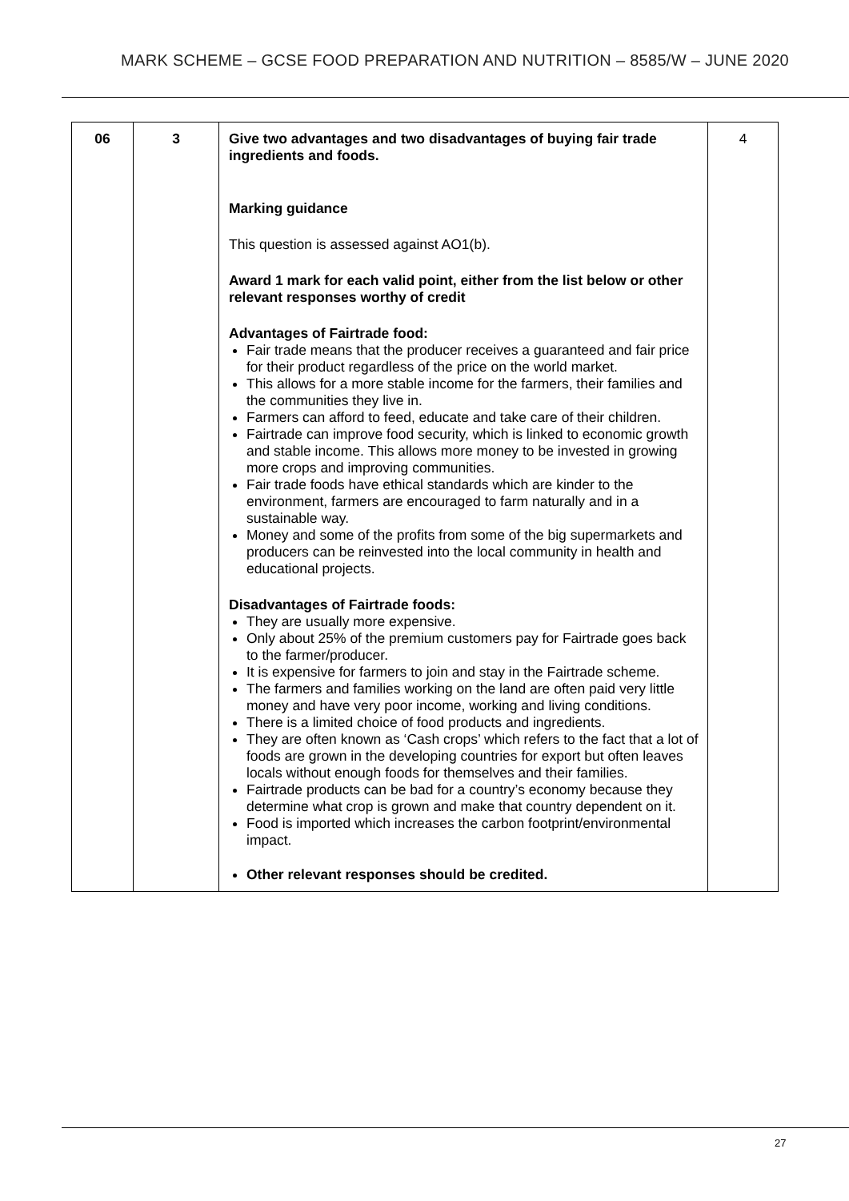MARK SCHEME – GCSE FOOD PREPARATION AND NUTRITION – 8585/W – JUNE 2020
| 06 | 3 | Give two advantages and two disadvantages of buying fair trade ingredients and foods. Marking guidance This question is assessed against AO1(b). Award 1 mark for each valid point, either from the list below or other relevant responses worthy of credit Advantages of Fairtrade food: Fair trade means that the producer receives a guaranteed and fair price for their product regardless of the price on the world market. This allows for a more stable income for the farmers, their families and the communities they live in. Farmers can afford to feed, educate and take care of their children. Fairtrade can improve food security, which is linked to economic growth and stable income. This allows more money to be invested in growing more crops and improving communities. Fair trade foods have ethical standards which are kinder to the environment, farmers are encouraged to farm naturally and in a sustainable way. Money and some of the profits from some of the big supermarkets and producers can be reinvested into the local community in health and educational projects. Disadvantages of Fairtrade foods: They are usually more expensive. Only about 25% of the premium customers pay for Fairtrade goes back to the farmer/producer. It is expensive for farmers to join and stay in the Fairtrade scheme. The farmers and families working on the land are often paid very little money and have very poor income, working and living conditions. There is a limited choice of food products and ingredients. They are often known as ‘Cash crops’ which refers to the fact that a lot of foods are grown in the developing countries for export but often leaves locals without enough foods for themselves and their families. Fairtrade products can be bad for a country’s economy because they determine what crop is grown and make that country dependent on it. Food is imported which increases the carbon footprint/environmental impact. Other relevant responses should be credited. | 4 |
27